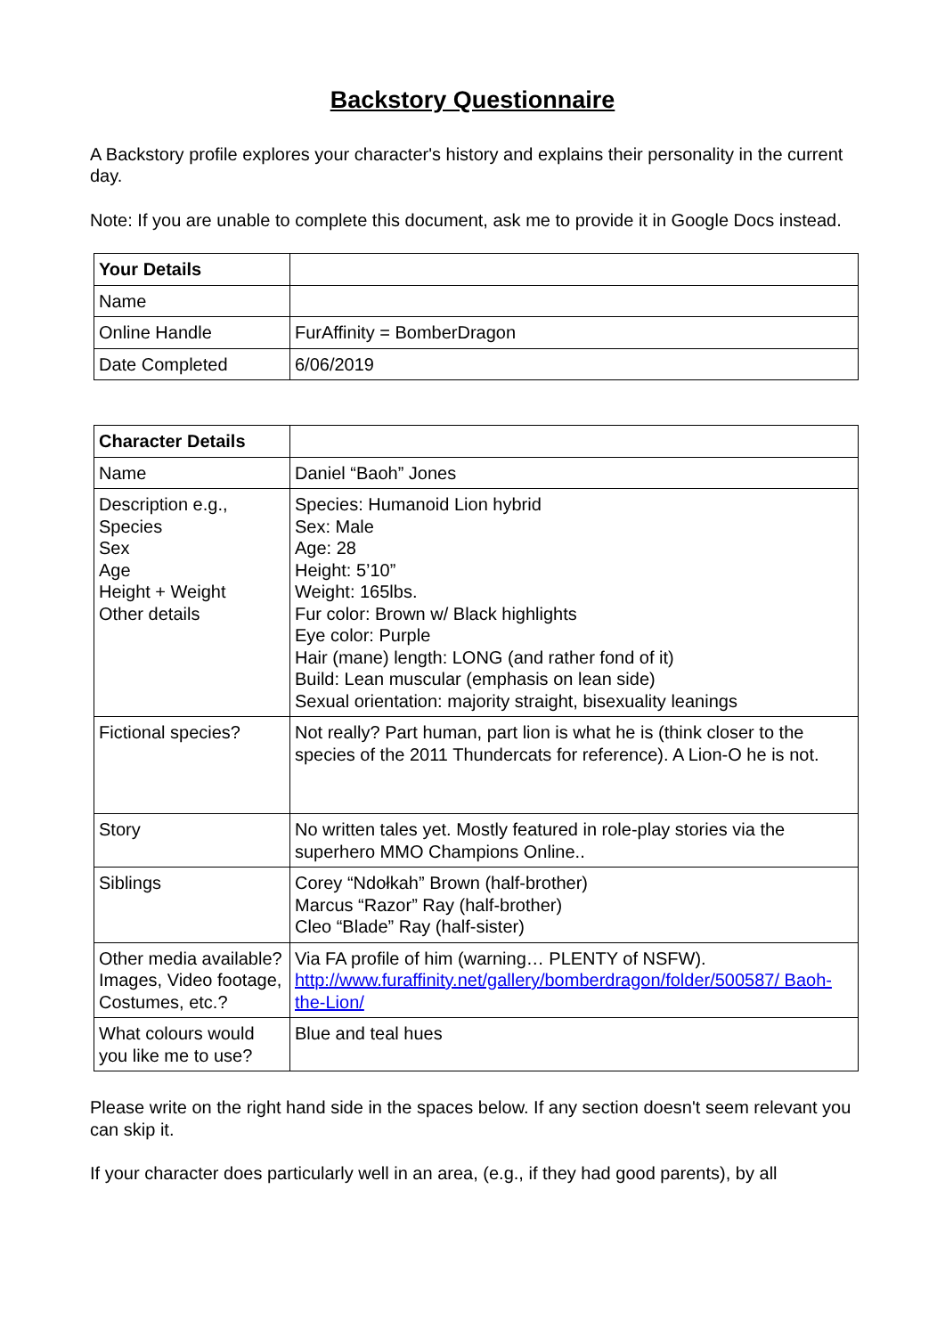Backstory Questionnaire
A Backstory profile explores your character's history and explains their personality in the current day.
Note: If you are unable to complete this document, ask me to provide it in Google Docs instead.
| Your Details | |
| Name | |
| Online Handle | FurAffinity = BomberDragon |
| Date Completed | 6/06/2019 |
| Character Details | |
| Name | Daniel “Baoh” Jones |
| Description e.g., Species Sex Age Height + Weight Other details | Species: Humanoid Lion hybrid Sex: Male Age: 28 Height: 5’10” Weight: 165lbs. Fur color: Brown w/ Black highlights Eye color: Purple Hair (mane) length: LONG (and rather fond of it) Build: Lean muscular (emphasis on lean side) Sexual orientation: majority straight, bisexuality leanings |
| Fictional species? | Not really? Part human, part lion is what he is (think closer to the species of the 2011 Thundercats for reference). A Lion-O he is not. |
| Story | No written tales yet. Mostly featured in role-play stories via the superhero MMO Champions Online.. |
| Siblings | Corey “Ndołkah” Brown (half-brother) Marcus “Razor” Ray (half-brother) Cleo “Blade” Ray (half-sister) |
| Other media available? Images, Video footage, Costumes, etc.? | Via FA profile of him (warning… PLENTY of NSFW). http://www.furaffinity.net/gallery/bomberdragon/folder/500587/ Baoh-the-Lion/ |
| What colours would you like me to use? | Blue and teal hues |
Please write on the right hand side in the spaces below. If any section doesn't seem relevant you can skip it.
If your character does particularly well in an area, (e.g., if they had good parents), by all